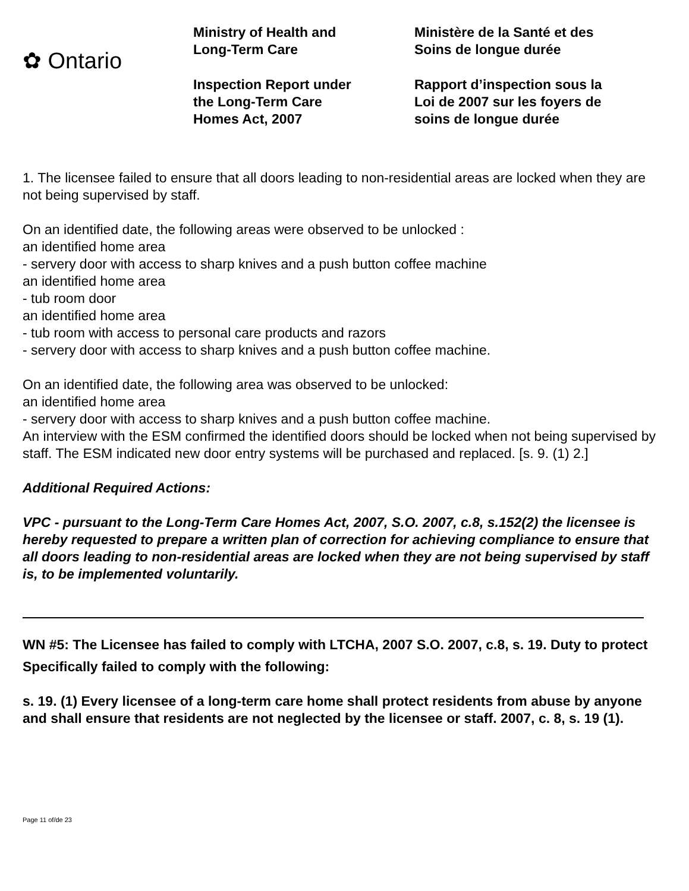✿ Ontario
Ministry of Health and
Long-Term Care
Inspection Report under
the Long-Term Care
Homes Act, 2007
Ministère de la Santé et des
Soins de longue durée
Rapport d’inspection sous la
Loi de 2007 sur les foyers de
soins de longue durée
1. The licensee failed to ensure that all doors leading to non-residential areas are locked when they are not being supervised by staff.
On an identified date, the following areas were observed to be unlocked :
an identified home area
- servery door with access to sharp knives and a push button coffee machine
an identified home area
- tub room door
an identified home area
- tub room with access to personal care products and razors
- servery door with access to sharp knives and a push button coffee machine.
On an identified date, the following area was observed to be unlocked:
an identified home area
- servery door with access to sharp knives and a push button coffee machine.
An interview with the ESM confirmed the identified doors should be locked when not being supervised by staff. The ESM indicated new door entry systems will be purchased and replaced. [s. 9. (1) 2.]
Additional Required Actions:
VPC - pursuant to the Long-Term Care Homes Act, 2007, S.O. 2007, c.8, s.152(2) the licensee is hereby requested to prepare a written plan of correction for achieving compliance to ensure that all doors leading to non-residential areas are locked when they are not being supervised by staff is, to be implemented voluntarily.
WN #5: The Licensee has failed to comply with LTCHA, 2007 S.O. 2007, c.8, s. 19. Duty to protect
Specifically failed to comply with the following:
s. 19. (1) Every licensee of a long-term care home shall protect residents from abuse by anyone and shall ensure that residents are not neglected by the licensee or staff. 2007, c. 8, s. 19 (1).
Page 11 of/de 23